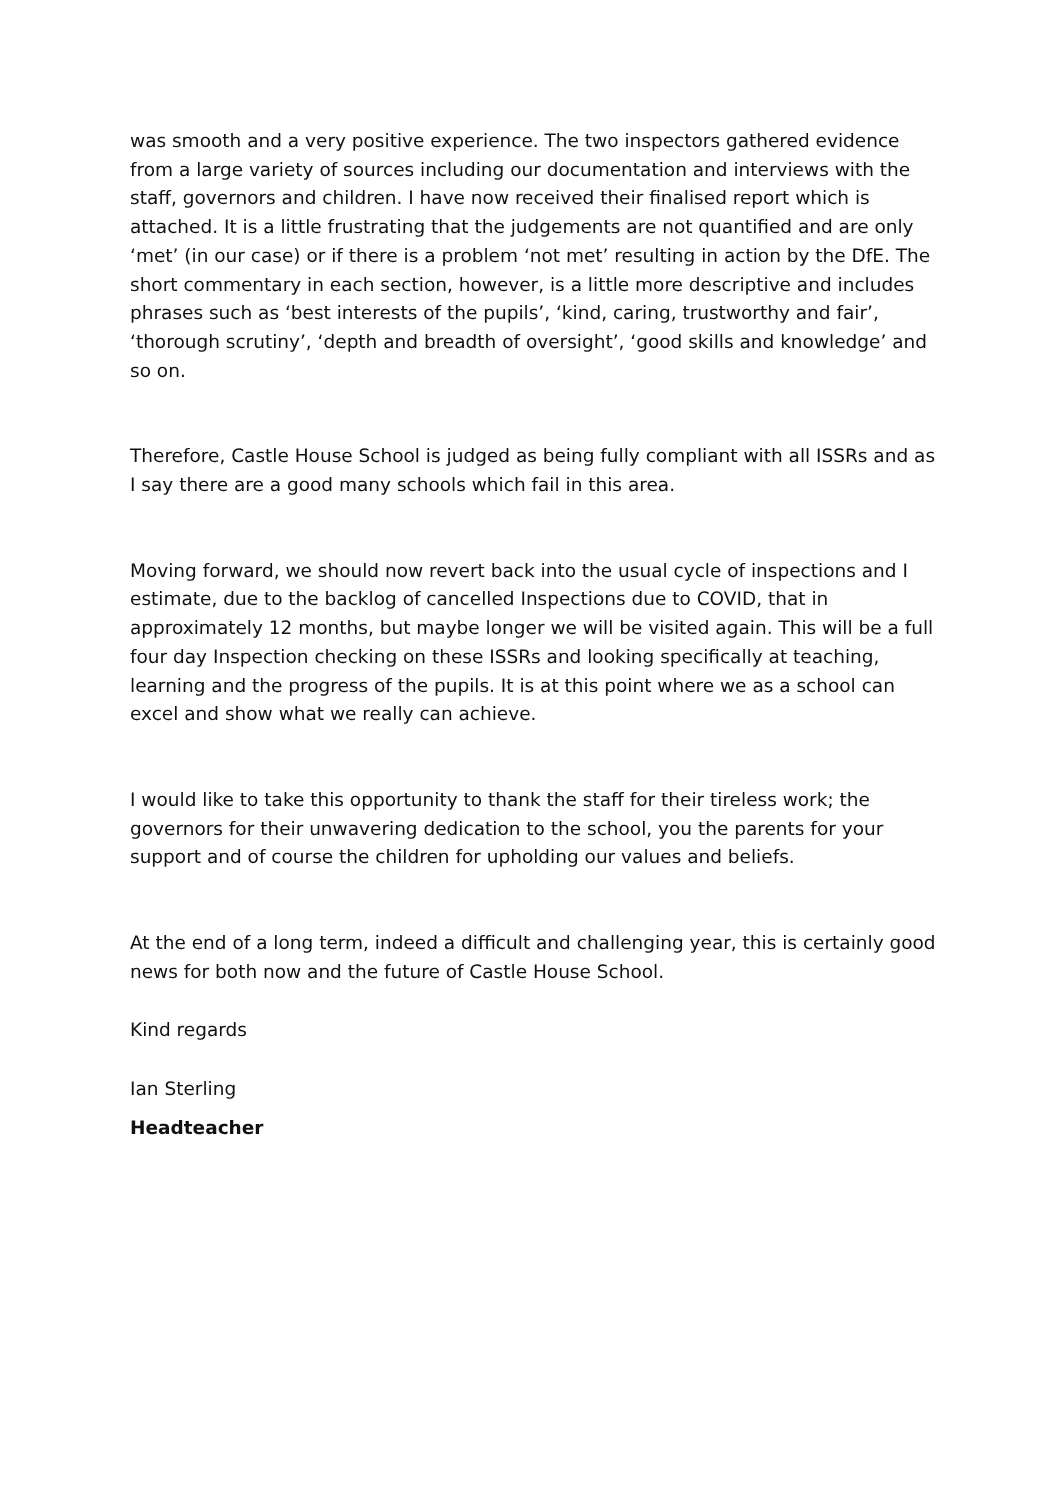was smooth and a very positive experience. The two inspectors gathered evidence from a large variety of sources including our documentation and interviews with the staff, governors and children. I have now received their finalised report which is attached. It is a little frustrating that the judgements are not quantified and are only ‘met’ (in our case) or if there is a problem ‘not met’ resulting in action by the DfE. The short commentary in each section, however, is a little more descriptive and includes phrases such as ‘best interests of the pupils’, ‘kind, caring, trustworthy and fair’, ‘thorough scrutiny’, ‘depth and breadth of oversight’, ‘good skills and knowledge’ and so on.
Therefore, Castle House School is judged as being fully compliant with all ISSRs and as I say there are a good many schools which fail in this area.
Moving forward, we should now revert back into the usual cycle of inspections and I estimate, due to the backlog of cancelled Inspections due to COVID, that in approximately 12 months, but maybe longer we will be visited again. This will be a full four day Inspection checking on these ISSRs and looking specifically at teaching, learning and the progress of the pupils. It is at this point where we as a school can excel and show what we really can achieve.
I would like to take this opportunity to thank the staff for their tireless work; the governors for their unwavering dedication to the school, you the parents for your support and of course the children for upholding our values and beliefs.
At the end of a long term, indeed a difficult and challenging year, this is certainly good news for both now and the future of Castle House School.
Kind regards
Ian Sterling
Headteacher